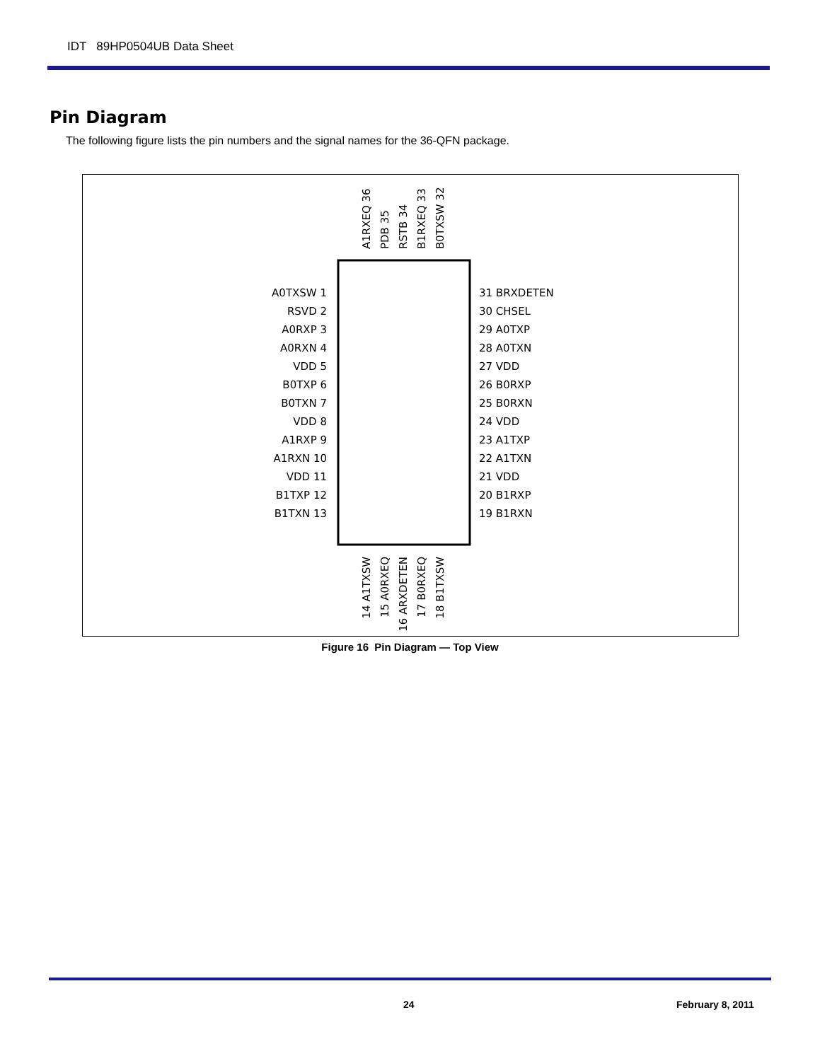IDT 89HP0504UB Data Sheet
Pin Diagram
The following figure lists the pin numbers and the signal names for the 36-QFN package.
A0TXSW 1
RSVD 2
A0RXP 3
A0RXN 4
VDD 5
B0TXP 6
B0TXN 7
VDD 8
A1RXP 9
A1RXN 10
VDD 11
B1TXP 12
B1TXN 13
31 BRXDETEN
30 CHSEL
29 A0TXP
28 A0TXN
27 VDD
26 B0RXP
25 B0RXN
24 VDD
23 A1TXP
22 A1TXN
21 VDD
20 B1RXP
19 B1RXN
A1RXEQ 36
PDB 35
RSTB 34
B1RXEQ 33
B0TXSW 32
14 A1TXSW
15 A0RXEQ
16 ARXDETEN
17 B0RXEQ
18 B1TXSW
Figure 16 Pin Diagram — Top View
24 February 8, 2011